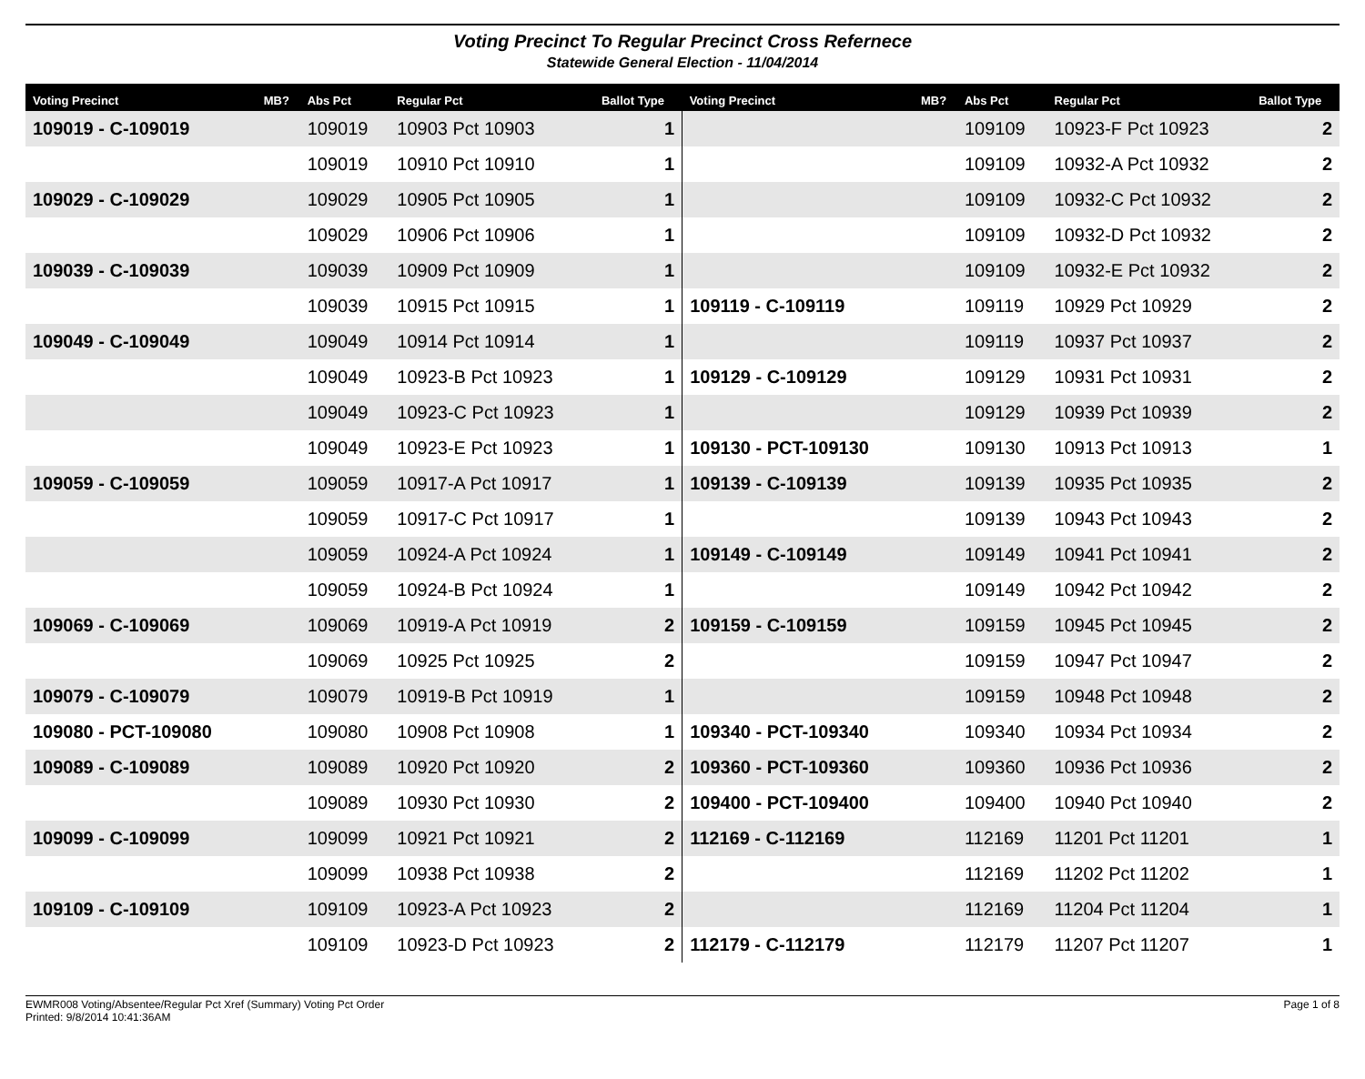Voting Precinct To Regular Precinct Cross Refernece
Statewide General Election - 11/04/2014
| Voting Precinct | MB? | Abs Pct | Regular Pct | Ballot Type | Voting Precinct | MB? | Abs Pct | Regular Pct | Ballot Type |
| --- | --- | --- | --- | --- | --- | --- | --- | --- | --- |
| 109019 - C-109019 | | 109019 | 10903 Pct 10903 | 1 | | | 109109 | 10923-F Pct 10923 | 2 |
| | | 109019 | 10910 Pct 10910 | 1 | | | 109109 | 10932-A Pct 10932 | 2 |
| 109029 - C-109029 | | 109029 | 10905 Pct 10905 | 1 | | | 109109 | 10932-C Pct 10932 | 2 |
| | | 109029 | 10906 Pct 10906 | 1 | | | 109109 | 10932-D Pct 10932 | 2 |
| 109039 - C-109039 | | 109039 | 10909 Pct 10909 | 1 | | | 109109 | 10932-E Pct 10932 | 2 |
| | | 109039 | 10915 Pct 10915 | 1 | 109119 - C-109119 | | 109119 | 10929 Pct 10929 | 2 |
| 109049 - C-109049 | | 109049 | 10914 Pct 10914 | 1 | | | 109119 | 10937 Pct 10937 | 2 |
| | | 109049 | 10923-B Pct 10923 | 1 | 109129 - C-109129 | | 109129 | 10931 Pct 10931 | 2 |
| | | 109049 | 10923-C Pct 10923 | 1 | | | 109129 | 10939 Pct 10939 | 2 |
| | | 109049 | 10923-E Pct 10923 | 1 | 109130 - PCT-109130 | | 109130 | 10913 Pct 10913 | 1 |
| 109059 - C-109059 | | 109059 | 10917-A Pct 10917 | 1 | 109139 - C-109139 | | 109139 | 10935 Pct 10935 | 2 |
| | | 109059 | 10917-C Pct 10917 | 1 | | | 109139 | 10943 Pct 10943 | 2 |
| | | 109059 | 10924-A Pct 10924 | 1 | 109149 - C-109149 | | 109149 | 10941 Pct 10941 | 2 |
| | | 109059 | 10924-B Pct 10924 | 1 | | | 109149 | 10942 Pct 10942 | 2 |
| 109069 - C-109069 | | 109069 | 10919-A Pct 10919 | 2 | 109159 - C-109159 | | 109159 | 10945 Pct 10945 | 2 |
| | | 109069 | 10925 Pct 10925 | 2 | | | 109159 | 10947 Pct 10947 | 2 |
| 109079 - C-109079 | | 109079 | 10919-B Pct 10919 | 1 | | | 109159 | 10948 Pct 10948 | 2 |
| 109080 - PCT-109080 | | 109080 | 10908 Pct 10908 | 1 | 109340 - PCT-109340 | | 109340 | 10934 Pct 10934 | 2 |
| 109089 - C-109089 | | 109089 | 10920 Pct 10920 | 2 | 109360 - PCT-109360 | | 109360 | 10936 Pct 10936 | 2 |
| | | 109089 | 10930 Pct 10930 | 2 | 109400 - PCT-109400 | | 109400 | 10940 Pct 10940 | 2 |
| 109099 - C-109099 | | 109099 | 10921 Pct 10921 | 2 | 112169 - C-112169 | | 112169 | 11201 Pct 11201 | 1 |
| | | 109099 | 10938 Pct 10938 | 2 | | | 112169 | 11202 Pct 11202 | 1 |
| 109109 - C-109109 | | 109109 | 10923-A Pct 10923 | 2 | | | 112169 | 11204 Pct 11204 | 1 |
| | | 109109 | 10923-D Pct 10923 | 2 | 112179 - C-112179 | | 112179 | 11207 Pct 11207 | 1 |
EWMR008 Voting/Absentee/Regular Pct Xref (Summary) Voting Pct Order
Printed: 9/8/2014 10:41:36AM
Page 1 of 8